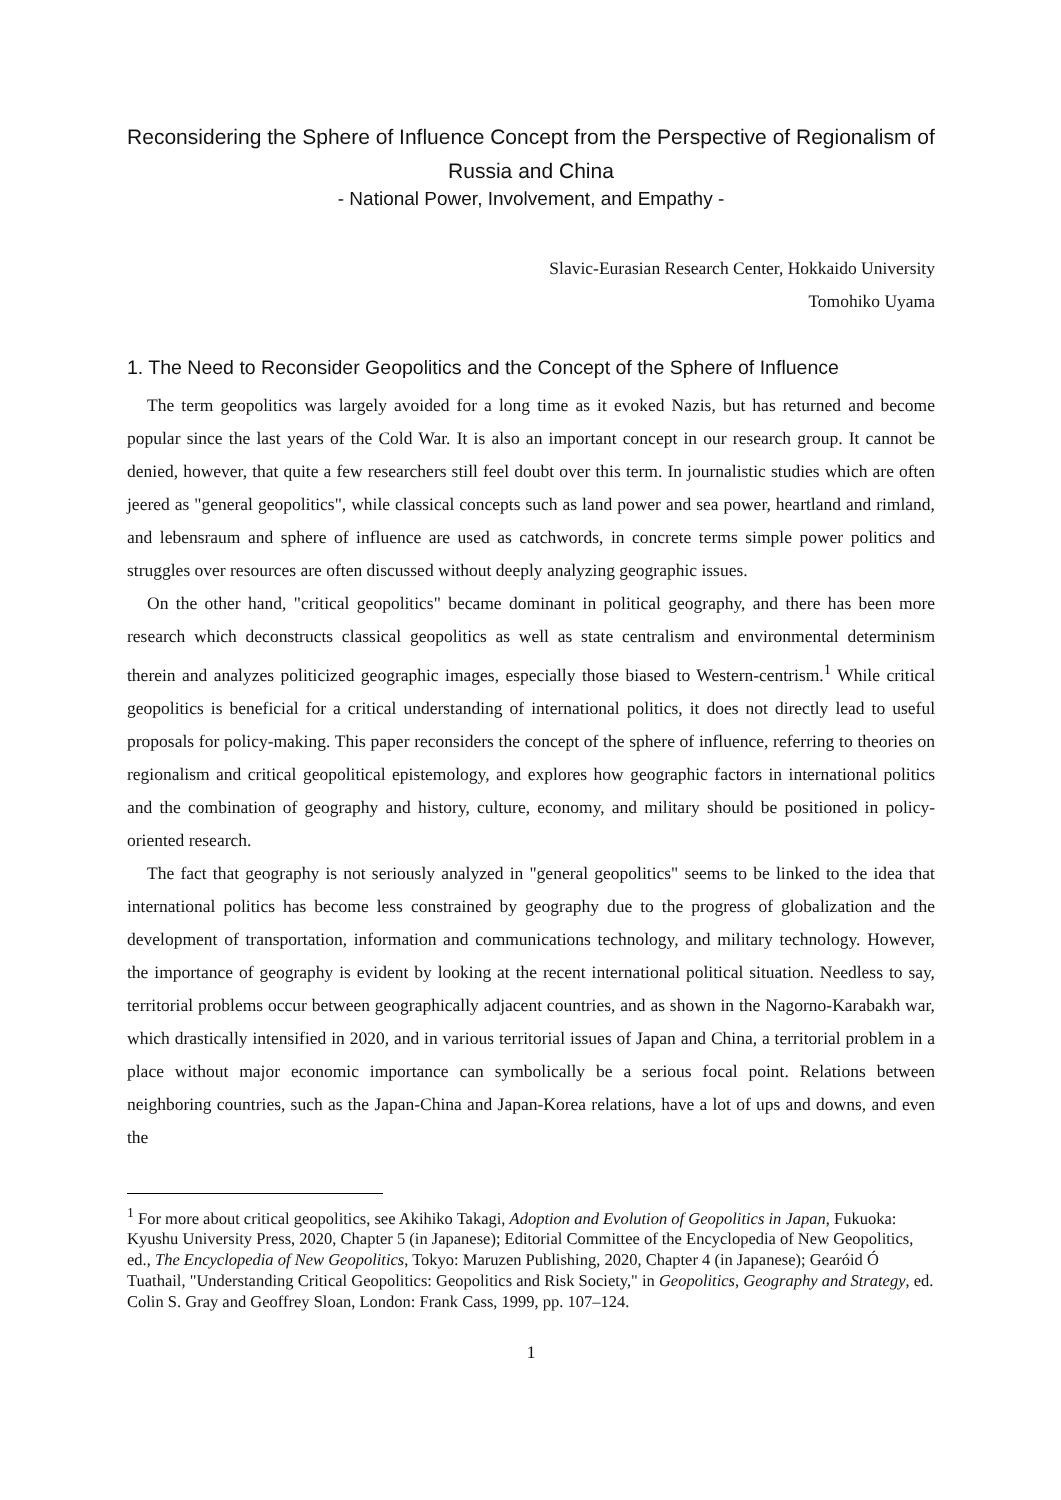Reconsidering the Sphere of Influence Concept from the Perspective of Regionalism of Russia and China
- National Power, Involvement, and Empathy -
Slavic-Eurasian Research Center, Hokkaido University
Tomohiko Uyama
1. The Need to Reconsider Geopolitics and the Concept of the Sphere of Influence
The term geopolitics was largely avoided for a long time as it evoked Nazis, but has returned and become popular since the last years of the Cold War. It is also an important concept in our research group. It cannot be denied, however, that quite a few researchers still feel doubt over this term. In journalistic studies which are often jeered as "general geopolitics", while classical concepts such as land power and sea power, heartland and rimland, and lebensraum and sphere of influence are used as catchwords, in concrete terms simple power politics and struggles over resources are often discussed without deeply analyzing geographic issues.
On the other hand, "critical geopolitics" became dominant in political geography, and there has been more research which deconstructs classical geopolitics as well as state centralism and environmental determinism therein and analyzes politicized geographic images, especially those biased to Western-centrism.<sup>1</sup> While critical geopolitics is beneficial for a critical understanding of international politics, it does not directly lead to useful proposals for policy-making. This paper reconsiders the concept of the sphere of influence, referring to theories on regionalism and critical geopolitical epistemology, and explores how geographic factors in international politics and the combination of geography and history, culture, economy, and military should be positioned in policy-oriented research.
The fact that geography is not seriously analyzed in "general geopolitics" seems to be linked to the idea that international politics has become less constrained by geography due to the progress of globalization and the development of transportation, information and communications technology, and military technology. However, the importance of geography is evident by looking at the recent international political situation. Needless to say, territorial problems occur between geographically adjacent countries, and as shown in the Nagorno-Karabakh war, which drastically intensified in 2020, and in various territorial issues of Japan and China, a territorial problem in a place without major economic importance can symbolically be a serious focal point. Relations between neighboring countries, such as the Japan-China and Japan-Korea relations, have a lot of ups and downs, and even the
<sup>1</sup> For more about critical geopolitics, see Akihiko Takagi, Adoption and Evolution of Geopolitics in Japan, Fukuoka: Kyushu University Press, 2020, Chapter 5 (in Japanese); Editorial Committee of the Encyclopedia of New Geopolitics, ed., The Encyclopedia of New Geopolitics, Tokyo: Maruzen Publishing, 2020, Chapter 4 (in Japanese); Gearóid Ó Tuathail, "Understanding Critical Geopolitics: Geopolitics and Risk Society," in Geopolitics, Geography and Strategy, ed. Colin S. Gray and Geoffrey Sloan, London: Frank Cass, 1999, pp. 107–124.
1